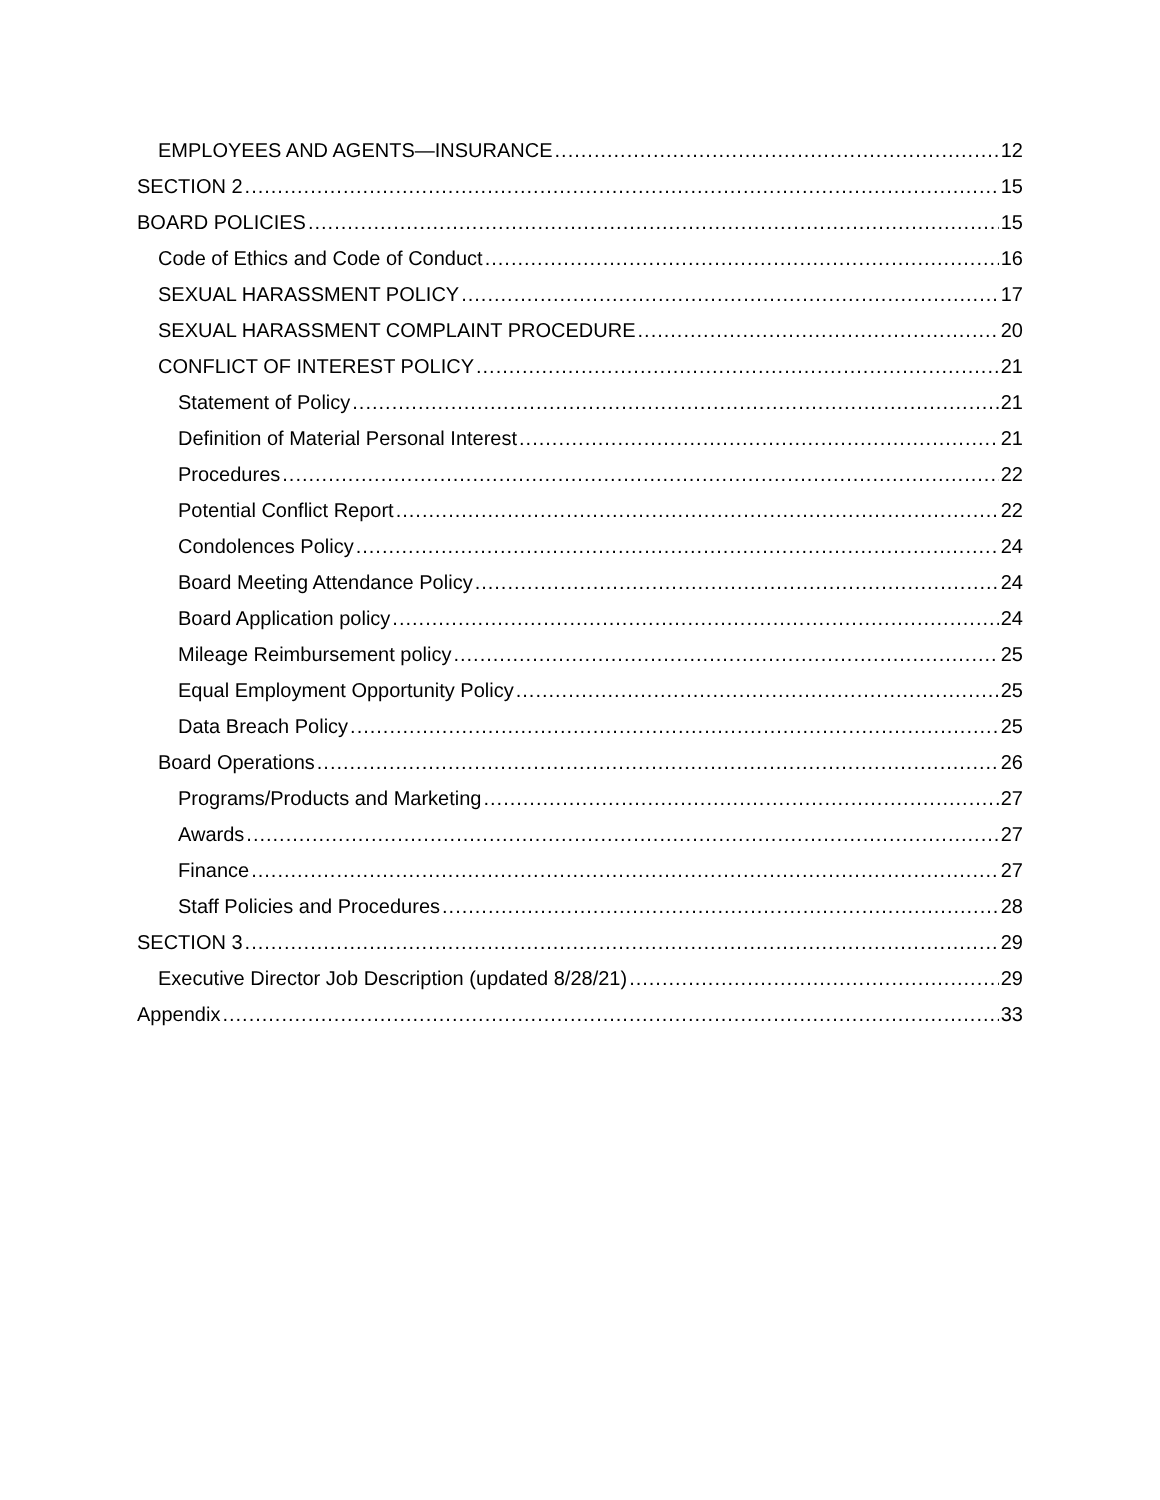EMPLOYEES AND AGENTS—INSURANCE 12
SECTION 2 15
BOARD POLICIES 15
Code of Ethics and Code of Conduct 16
SEXUAL HARASSMENT POLICY 17
SEXUAL HARASSMENT COMPLAINT PROCEDURE 20
CONFLICT OF INTEREST POLICY 21
Statement of Policy 21
Definition of Material Personal Interest 21
Procedures 22
Potential Conflict Report 22
Condolences Policy 24
Board Meeting Attendance Policy 24
Board Application policy 24
Mileage Reimbursement policy 25
Equal Employment Opportunity Policy 25
Data Breach Policy 25
Board Operations 26
Programs/Products and Marketing 27
Awards 27
Finance 27
Staff Policies and Procedures 28
SECTION 3 29
Executive Director Job Description (updated 8/28/21) 29
Appendix 33